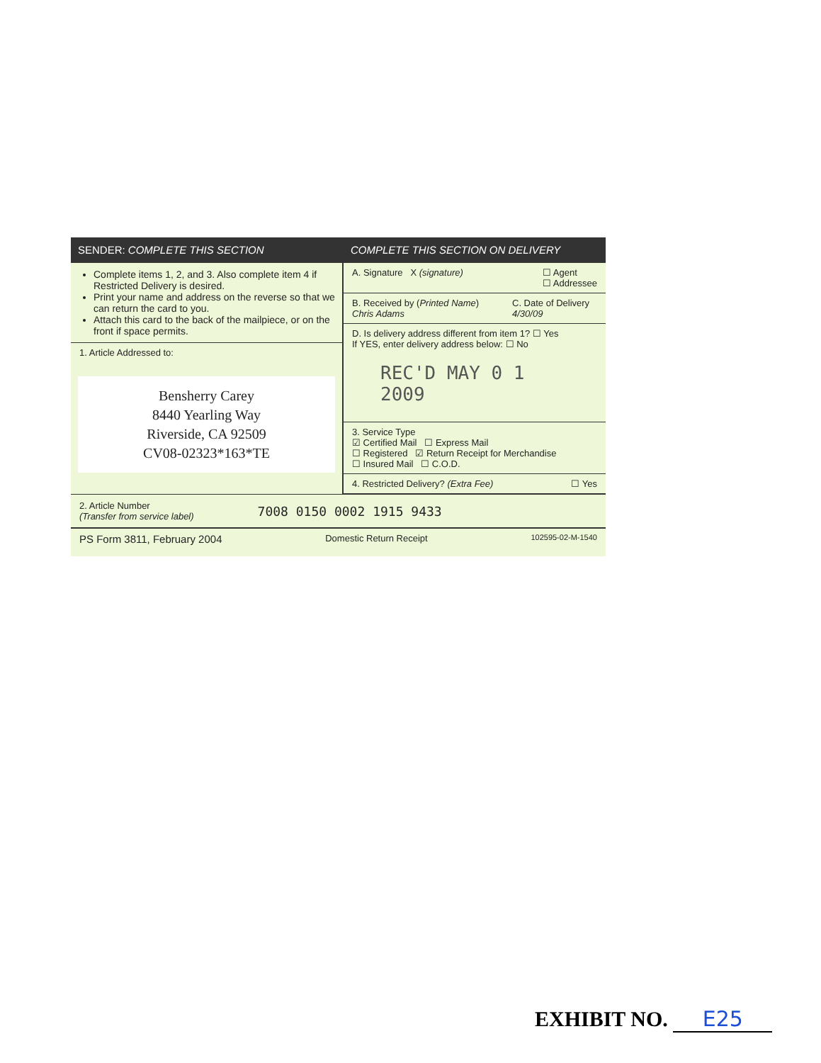SENDER: COMPLETE THIS SECTION
Complete items 1, 2, and 3. Also complete item 4 if Restricted Delivery is desired.
Print your name and address on the reverse so that we can return the card to you.
Attach this card to the back of the mailpiece, or on the front if space permits.
1. Article Addressed to:
Bensherry Carey
8440 Yearling Way
Riverside, CA 92509
CV08-02323*163*TE
COMPLETE THIS SECTION ON DELIVERY
A. Signature X (signature) ☐ Agent
☐ Addressee
B. Received by (Printed Name)
Chris Adams
C. Date of Delivery
4/30/09
D. Is delivery address different from item 1? ☐ Yes
If YES, enter delivery address below: ☐ No
REC'D MAY 0 1 2009
3. Service Type
☑ Certified Mail ☐ Express Mail
☐ Registered ☑ Return Receipt for Merchandise
☐ Insured Mail ☐ C.O.D.
4. Restricted Delivery? (Extra Fee) ☐ Yes
2. Article Number
(Transfer from service label)
7008 0150 0002 1915 9433
PS Form 3811, February 2004 Domestic Return Receipt 102595-02-M-1540
EXHIBIT NO. E25